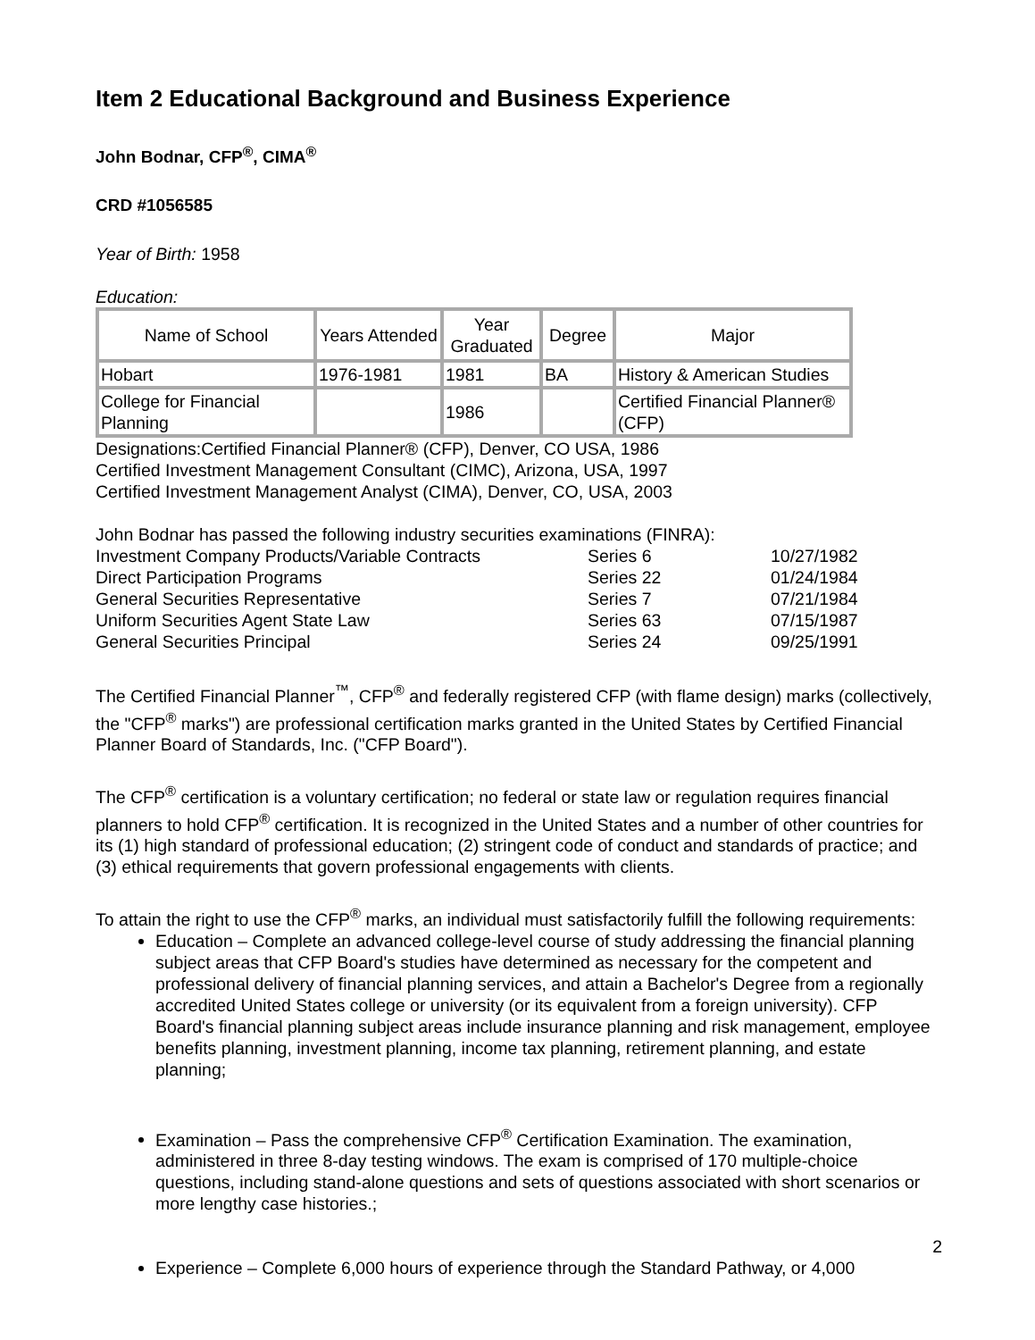Item 2 Educational Background and Business Experience
John Bodnar, CFP<sup>®</sup>, CIMA<sup>®</sup>
CRD #1056585
Year of Birth: 1958
Education:
| Name of School | Years Attended | Year Graduated | Degree | Major |
| --- | --- | --- | --- | --- |
| Hobart | 1976-1981 | 1981 | BA | History & American Studies |
| College for Financial Planning | | 1986 | | Certified Financial Planner® (CFP) |
Designations:Certified Financial Planner® (CFP), Denver, CO USA, 1986
Certified Investment Management Consultant (CIMC), Arizona, USA, 1997
Certified Investment Management Analyst (CIMA), Denver, CO, USA, 2003
John Bodnar has passed the following industry securities examinations (FINRA):
| Investment Company Products/Variable Contracts | Series 6 | 10/27/1982 |
| Direct Participation Programs | Series 22 | 01/24/1984 |
| General Securities Representative | Series 7 | 07/21/1984 |
| Uniform Securities Agent State Law | Series 63 | 07/15/1987 |
| General Securities Principal | Series 24 | 09/25/1991 |
The Certified Financial Planner<sup>™</sup>, CFP<sup>®</sup> and federally registered CFP (with flame design) marks (collectively, the "CFP<sup>®</sup> marks") are professional certification marks granted in the United States by Certified Financial Planner Board of Standards, Inc. ("CFP Board").
The CFP<sup>®</sup> certification is a voluntary certification; no federal or state law or regulation requires financial planners to hold CFP<sup>®</sup> certification. It is recognized in the United States and a number of other countries for its (1) high standard of professional education; (2) stringent code of conduct and standards of practice; and (3) ethical requirements that govern professional engagements with clients.
To attain the right to use the CFP<sup>®</sup> marks, an individual must satisfactorily fulfill the following requirements:
Education – Complete an advanced college-level course of study addressing the financial planning subject areas that CFP Board's studies have determined as necessary for the competent and professional delivery of financial planning services, and attain a Bachelor's Degree from a regionally accredited United States college or university (or its equivalent from a foreign university). CFP Board's financial planning subject areas include insurance planning and risk management, employee benefits planning, investment planning, income tax planning, retirement planning, and estate planning;
Examination – Pass the comprehensive CFP<sup>®</sup> Certification Examination. The examination, administered in three 8-day testing windows. The exam is comprised of 170 multiple-choice questions, including stand-alone questions and sets of questions associated with short scenarios or more lengthy case histories.;
Experience – Complete 6,000 hours of experience through the Standard Pathway, or 4,000
2